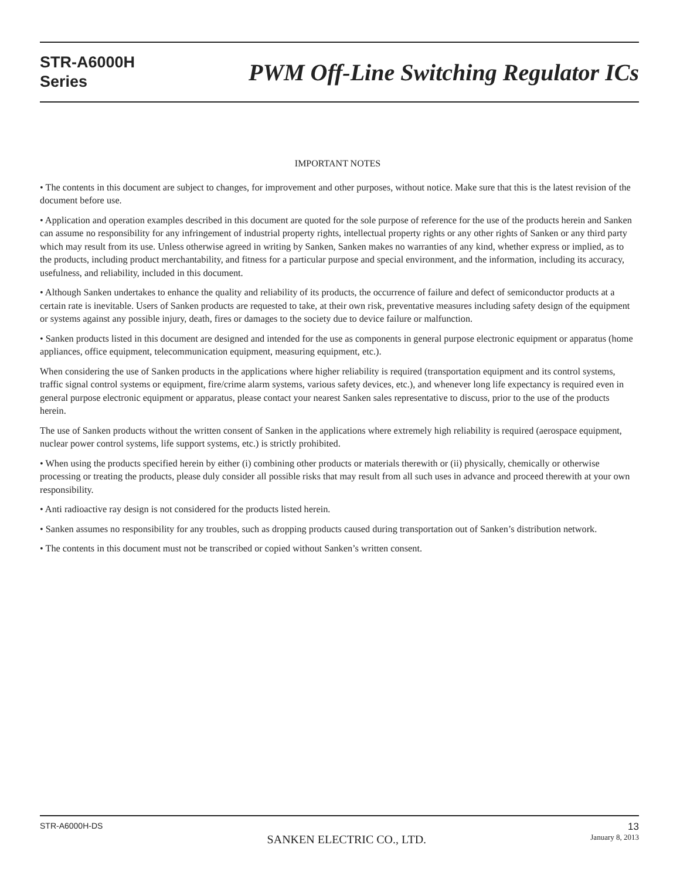STR-A6000H
Series
PWM Off-Line Switching Regulator ICs
IMPORTANT NOTES
• The contents in this document are subject to changes, for improvement and other purposes, without notice. Make sure that this is the latest revision of the document before use.
• Application and operation examples described in this document are quoted for the sole purpose of reference for the use of the products herein and Sanken can assume no responsibility for any infringement of industrial property rights, intellectual property rights or any other rights of Sanken or any third party which may result from its use. Unless otherwise agreed in writing by Sanken, Sanken makes no warranties of any kind, whether express or implied, as to the products, including product merchantability, and fitness for a particular purpose and special environment, and the information, including its accuracy, usefulness, and reliability, included in this document.
• Although Sanken undertakes to enhance the quality and reliability of its products, the occurrence of failure and defect of semiconductor products at a certain rate is inevitable. Users of Sanken products are requested to take, at their own risk, preventative measures including safety design of the equipment or systems against any possible injury, death, fires or damages to the society due to device failure or malfunction.
• Sanken products listed in this document are designed and intended for the use as components in general purpose electronic equipment or apparatus (home appliances, office equipment, telecommunication equipment, measuring equipment, etc.).
When considering the use of Sanken products in the applications where higher reliability is required (transportation equipment and its control systems, traffic signal control systems or equipment, fire/crime alarm systems, various safety devices, etc.), and whenever long life expectancy is required even in general purpose electronic equipment or apparatus, please contact your nearest Sanken sales representative to discuss, prior to the use of the products herein.
The use of Sanken products without the written consent of Sanken in the applications where extremely high reliability is required (aerospace equipment, nuclear power control systems, life support systems, etc.) is strictly prohibited.
• When using the products specified herein by either (i) combining other products or materials therewith or (ii) physically, chemically or otherwise processing or treating the products, please duly consider all possible risks that may result from all such uses in advance and proceed therewith at your own responsibility.
• Anti radioactive ray design is not considered for the products listed herein.
• Sanken assumes no responsibility for any troubles, such as dropping products caused during transportation out of Sanken’s distribution network.
• The contents in this document must not be transcribed or copied without Sanken’s written consent.
STR-A6000H-DS
SANKEN ELECTRIC CO., LTD.
13
January 8, 2013